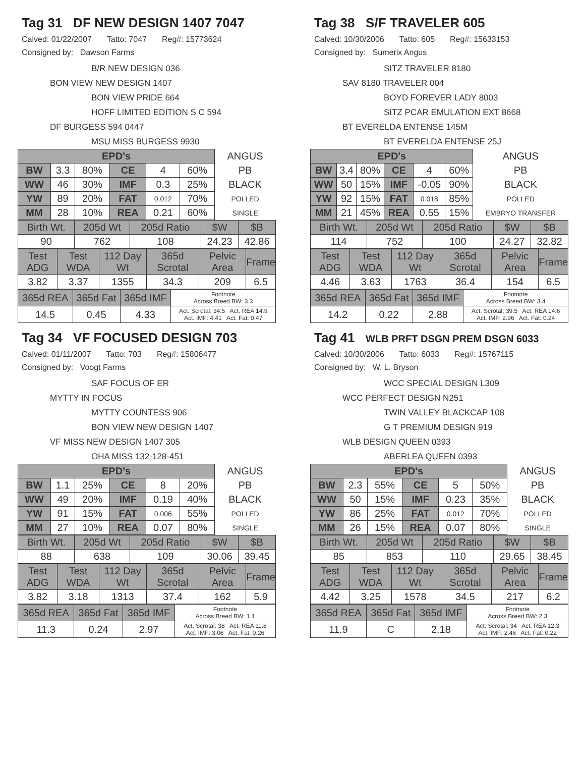Tag 31 DF NEW DESIGN 1407 7047
Calved: 01/22/2007 Tatto: 7047 Reg#: 15773624
Consigned by: Dawson Farms
B/R NEW DESIGN 036
BON VIEW NEW DESIGN 1407
BON VIEW PRIDE 664
HOFF LIMITED EDITION S C 594
DF BURGESS 594 0447
MSU MISS BURGESS 9930
| EPD's | | | | | | ANGUS |
| BW | 3.3 | 80% | CE | 4 | 60% | PB |
| WW | 46 | 30% | IMF | 0.3 | 25% | BLACK |
| YW | 89 | 20% | FAT | 0.012 | 70% | POLLED |
| MM | 28 | 10% | REA | 0.21 | 60% | SINGLE |
| Birth Wt. | 205d Wt | 205d Ratio | $W | $B |
| 90 | 762 | 108 | 24.23 | 42.86 |
| Test ADG | Test WDA | 112 Day Wt | 365d Scrotal | Pelvic Area | Frame |
| 3.82 | 3.37 | 1355 | 34.3 | 209 | 6.5 |
| 365d REA | 365d Fat | 365d IMF | Footnote Across Breed BW: 3.3 |
| 14.5 | 0.45 | 4.33 | Act. Scrotal: 34.5 Act. REA 14.9 Act. IMF: 4.41 Act. Fat: 0.47 |
Tag 38 S/F TRAVELER 605
Calved: 10/30/2006 Tatto: 605 Reg#: 15633153
Consigned by: Sumerix Angus
SITZ TRAVELER 8180
SAV 8180 TRAVELER 004
BOYD FOREVER LADY 8003
SITZ PCAR EMULATION EXT 8668
BT EVERELDA ENTENSE 145M
BT EVERELDA ENTENSE 25J
| EPD's | | | | | | ANGUS |
| BW | 3.4 | 80% | CE | 4 | 60% | PB |
| WW | 50 | 15% | IMF | -0.05 | 90% | BLACK |
| YW | 92 | 15% | FAT | 0.018 | 85% | POLLED |
| MM | 21 | 45% | REA | 0.55 | 15% | EMBRYO TRANSFER |
| Birth Wt. | 205d Wt | 205d Ratio | $W | $B |
| 114 | 752 | 100 | 24.27 | 32.82 |
| Test ADG | Test WDA | 112 Day Wt | 365d Scrotal | Pelvic Area | Frame |
| 4.46 | 3.63 | 1763 | 36.4 | 154 | 6.5 |
| 365d REA | 365d Fat | 365d IMF | Footnote Across Breed BW: 3.4 |
| 14.2 | 0.22 | 2.88 | Act. Scrotal: 39.5 Act. REA 14.6 Act. IMF: 2.96 Act. Fat: 0.24 |
Tag 34 VF FOCUSED DESIGN 703
Calved: 01/11/2007 Tatto: 703 Reg#: 15806477
Consigned by: Voogt Farms
SAF FOCUS OF ER
MYTTY IN FOCUS
MYTTY COUNTESS 906
BON VIEW NEW DESIGN 1407
VF MISS NEW DESIGN 1407 305
OHA MISS 132-128-451
| EPD's | | | | | | ANGUS |
| BW | 1.1 | 25% | CE | 8 | 20% | PB |
| WW | 49 | 20% | IMF | 0.19 | 40% | BLACK |
| YW | 91 | 15% | FAT | 0.006 | 55% | POLLED |
| MM | 27 | 10% | REA | 0.07 | 80% | SINGLE |
| Birth Wt. | 205d Wt | 205d Ratio | $W | $B |
| 88 | 638 | 109 | 30.06 | 39.45 |
| Test ADG | Test WDA | 112 Day Wt | 365d Scrotal | Pelvic Area | Frame |
| 3.82 | 3.18 | 1313 | 37.4 | 162 | 5.9 |
| 365d REA | 365d Fat | 365d IMF | Footnote Across Breed BW: 1.1 |
| 11.3 | 0.24 | 2.97 | Act. Scrotal: 38 Act. REA 11.8 Act. IMF: 3.06 Act. Fat: 0.26 |
Tag 41 WLB PRFT DSGN PREM DSGN 6033
Calved: 10/30/2006 Tatto: 6033 Reg#: 15767115
Consigned by: W. L. Bryson
WCC SPECIAL DESIGN L309
WCC PERFECT DESIGN N251
TWIN VALLEY BLACKCAP 108
G T PREMIUM DESIGN 919
WLB DESIGN QUEEN 0393
ABERLEA QUEEN 0393
| EPD's | | | | | | ANGUS |
| BW | 2.3 | 55% | CE | 5 | 50% | PB |
| WW | 50 | 15% | IMF | 0.23 | 35% | BLACK |
| YW | 86 | 25% | FAT | 0.012 | 70% | POLLED |
| MM | 26 | 15% | REA | 0.07 | 80% | SINGLE |
| Birth Wt. | 205d Wt | 205d Ratio | $W | $B |
| 85 | 853 | 110 | 29.65 | 38.45 |
| Test ADG | Test WDA | 112 Day Wt | 365d Scrotal | Pelvic Area | Frame |
| 4.42 | 3.25 | 1578 | 34.5 | 217 | 6.2 |
| 365d REA | 365d Fat | 365d IMF | Footnote Across Breed BW: 2.3 |
| 11.9 | C | 2.18 | Act. Scrotal: 34 Act. REA 12.3 Act. IMF: 2.46 Act. Fat: 0.22 |